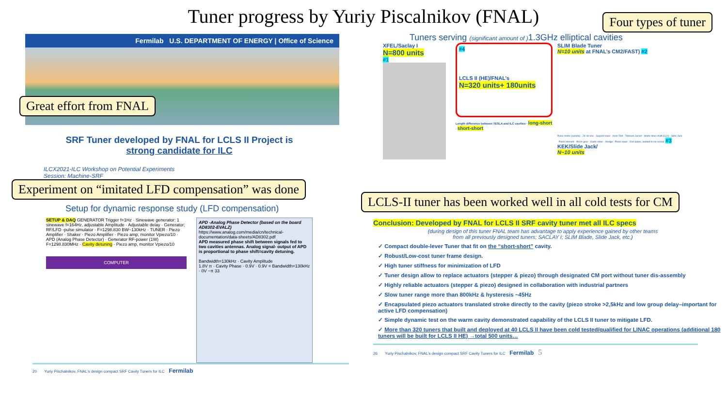Tuner progress by Yuriy Piscalnikov (FNAL)
Fermilab U.S. DEPARTMENT OF ENERGY | Office of Science
Great effort from FNAL
SRF Tuner developed by FNAL for LCLS II Project is
strong candidate for ILC
ILCX2021-ILC Workshop on Potential Experiments
Session: Machine-SRF
Experiment on “imitated LFD compensation” was done
Setup for dynamic response study (LFD compensation)
SETUP & DAQ GENERATOR Trigger f=1Hz · Sinewave generator: 1 sinewave f=164Hz, adjustable Amplitude · Adjustable delay · Generator; RF/LFD -pulse simulator · F=1298.830 BW~130kHz · TUNER · Piezo Amplifier · Shaker · Piezo Amplifier · Piezo amp, monitor Vpiezo/10 · APD (Analog Phase Detector) · Generator RF-power (1W) F=1298.830MHz · Cavity detuning · Piezo amp, monitor Vpiezo/10
COMPUTER
APD -Analog Phase Detector (based on the board AD8302-EVALZ)
https://www.analog.com/media/cn/technical-documentation/data-sheets/AD8302.pdf
APD measured phase shift between signals fed to two cavities antennas. Analog signal- output of APD is proportional to phase shift=cavity detuning.
Bandwidth=130kHz · Cavity Amplitude
1.8V π · Cavity Phase · 0.9V · 0.9V = Bandwidth=130kHz · 0V −π 33
20 Yuriy Pischalnikov, FNAL's design compact SRF Cavity Tuners for ILC Fermilab
Four types of tuner
Tuners serving (significant amount of ) 1.3GHz elliptical cavities
XFEL/Saclay I
N=800 units
#1
#4
LCLS II (HE)/FNAL’s
N=320 units+ 180units
Length difference between TESLA and ILC cavities · long-short · short-short
SLIM Blade Tuner
N=10 units at FNAL’s CM2/FAST) #2
Pulse motor (outside) · 2K He line · Support base · Invar Rod · Titanium Jacket · Motor drive shaft (G10) · Slide Jack · Piezo element · Bevel gear · Guide slider · Wedge · Piezo-stack · End plates, welded to He vessel #3
KEK/Slide Jack/
N~10 units
LCLS-II tuner has been worked well in all cold tests for CM
Conclusion: Developed by FNAL for LCLS II SRF cavity tuner met all ILC specs
(during design of this tuner FNAL team has advantage to apply experience gained by other teams
from all previously designed tuners; SACLAY I; SLIM Blade, Slide Jack, etc.)
✓ Compact double-lever Tuner that fit on the “short-short” cavity.
✓ Robust/Low-cost tuner frame design.
✓ High tuner stiffness for minimization of LFD
✓ Tuner design allow to replace actuators (stepper & piezo) through designated CM port without tuner dis-assembly
✓ Highly reliable actuators (stepper & piezo) designed in collaboration with industrial partners
✓ Slow tuner range more than 800kHz & hysteresis ~45Hz
✓ Encapsulated piezo actuators translated stroke directly to the cavity (piezo stroke >2,5kHz and low group delay–important for active LFD compensation)
✓ Simple dynamic test on the warm cavity demonstrated capability of the LCLS II tuner to mitigate LFD.
✓ More than 320 tuners that built and deployed at 40 LCLS II have been cold tested/qualified for LINAC operations (additional 180 tuners will be built for LCLS II HE) →total 500 units…
26 Yuriy Pischalnikov, FNAL's design compact SRF Cavity Tuners for ILC Fermilab 5